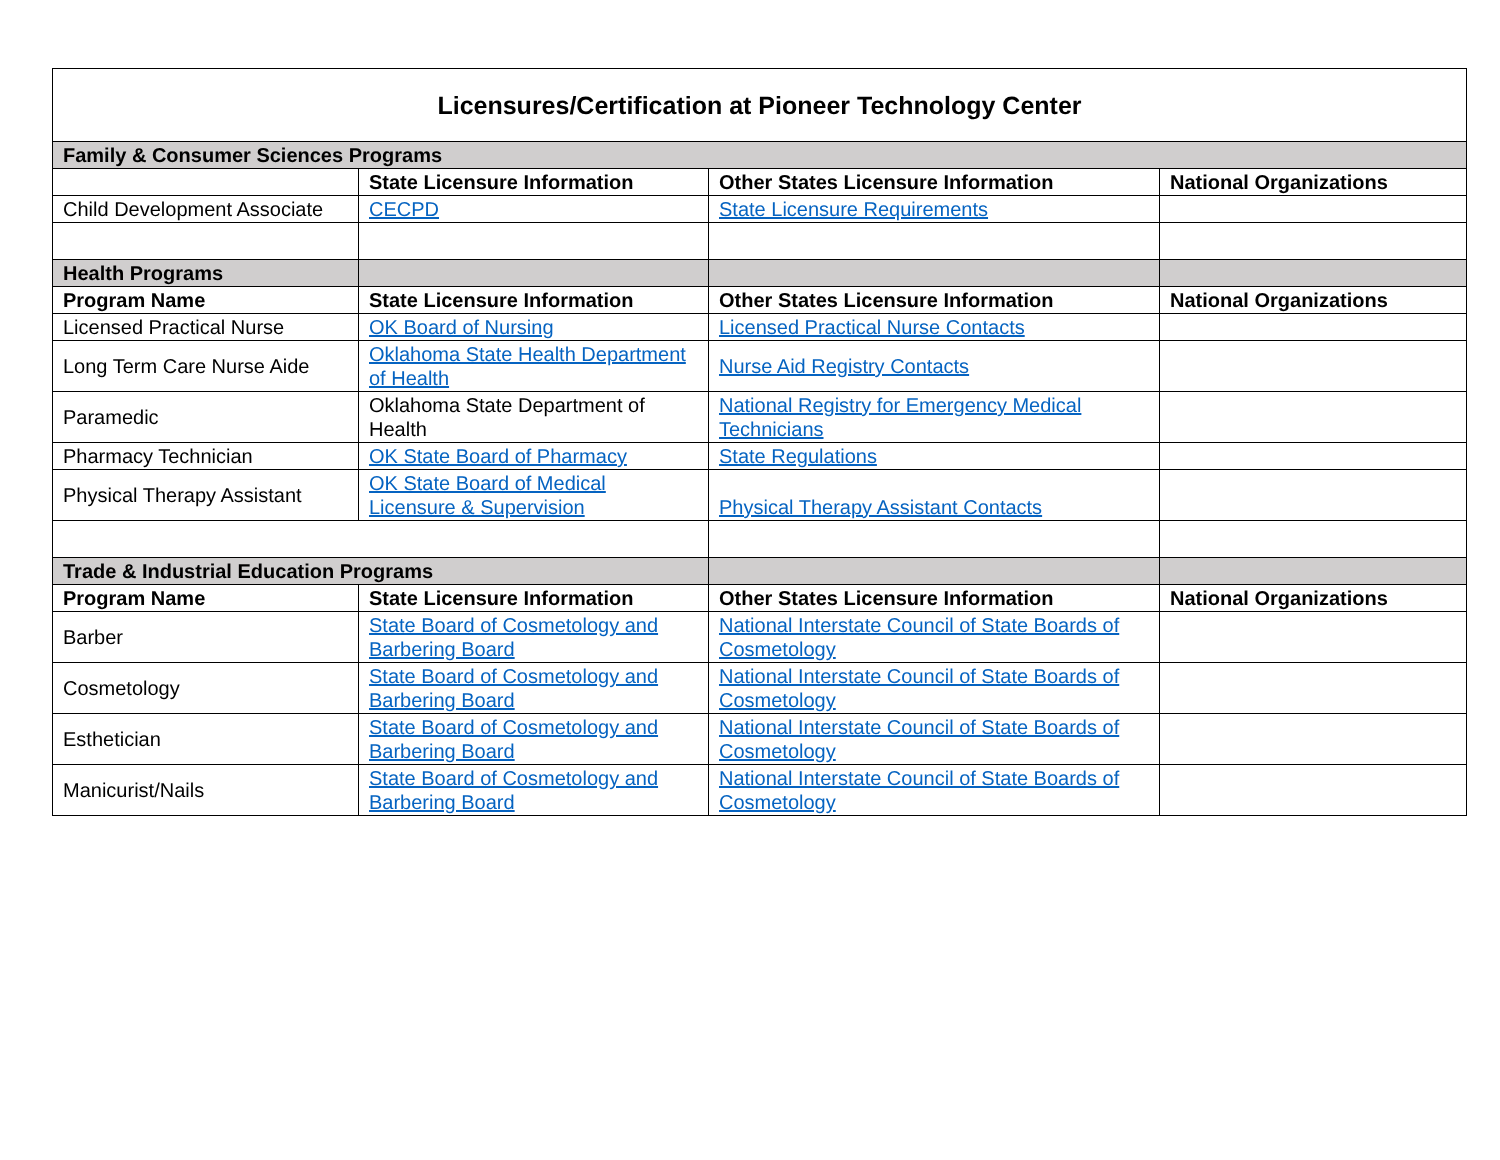| Licensures/Certification at Pioneer Technology Center | | | |
| --- | --- | --- | --- |
| Family & Consumer Sciences Programs | | | |
| | State Licensure Information | Other States Licensure Information | National Organizations |
| Child Development Associate | CECPD | State Licensure Requirements | |
| Health Programs | | | |
| Program Name | State Licensure Information | Other States Licensure Information | National Organizations |
| Licensed Practical Nurse | OK Board of Nursing | Licensed Practical Nurse Contacts | |
| Long Term Care Nurse Aide | Oklahoma State Health Department of Health | Nurse Aid Registry Contacts | |
| Paramedic | Oklahoma State Department of Health | National Registry for Emergency Medical Technicians | |
| Pharmacy Technician | OK State Board of Pharmacy | State Regulations | |
| Physical Therapy Assistant | OK State Board of Medical Licensure & Supervision | Physical Therapy Assistant Contacts | |
| Trade & Industrial Education Programs | | | |
| Program Name | State Licensure Information | Other States Licensure Information | National Organizations |
| Barber | State Board of Cosmetology and Barbering Board | National Interstate Council of State Boards of Cosmetology | |
| Cosmetology | State Board of Cosmetology and Barbering Board | National Interstate Council of State Boards of Cosmetology | |
| Esthetician | State Board of Cosmetology and Barbering Board | National Interstate Council of State Boards of Cosmetology | |
| Manicurist/Nails | State Board of Cosmetology and Barbering Board | National Interstate Council of State Boards of Cosmetology | |